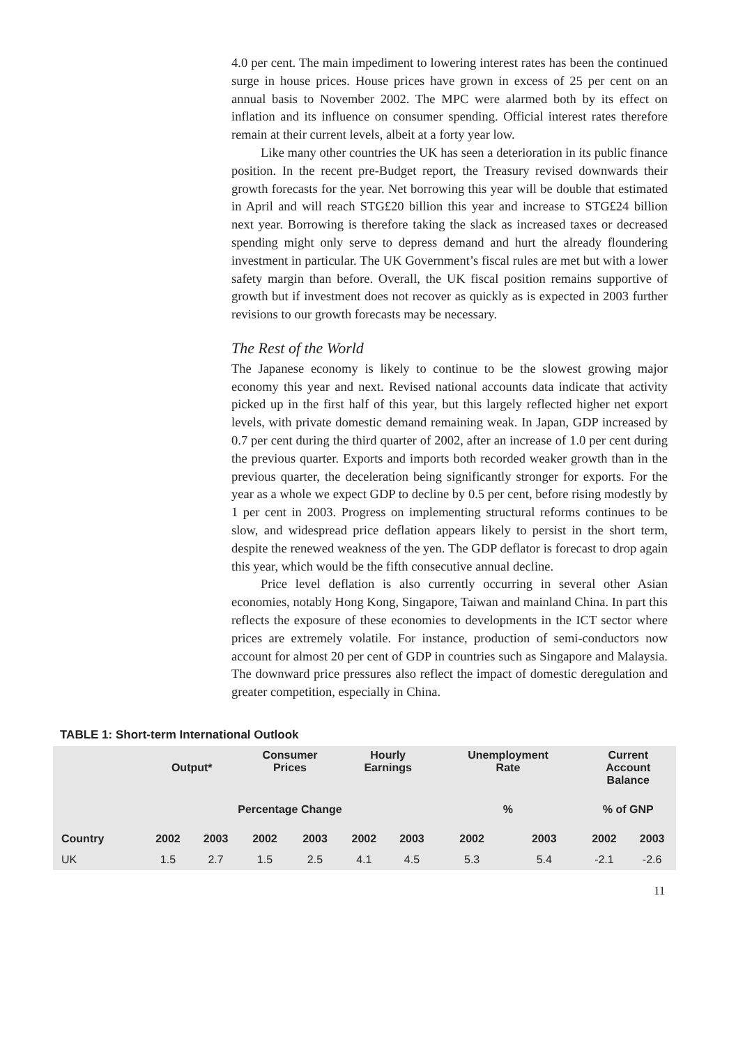4.0 per cent. The main impediment to lowering interest rates has been the continued surge in house prices. House prices have grown in excess of 25 per cent on an annual basis to November 2002. The MPC were alarmed both by its effect on inflation and its influence on consumer spending. Official interest rates therefore remain at their current levels, albeit at a forty year low.
Like many other countries the UK has seen a deterioration in its public finance position. In the recent pre-Budget report, the Treasury revised downwards their growth forecasts for the year. Net borrowing this year will be double that estimated in April and will reach STG£20 billion this year and increase to STG£24 billion next year. Borrowing is therefore taking the slack as increased taxes or decreased spending might only serve to depress demand and hurt the already floundering investment in particular. The UK Government’s fiscal rules are met but with a lower safety margin than before. Overall, the UK fiscal position remains supportive of growth but if investment does not recover as quickly as is expected in 2003 further revisions to our growth forecasts may be necessary.
The Rest of the World
The Japanese economy is likely to continue to be the slowest growing major economy this year and next. Revised national accounts data indicate that activity picked up in the first half of this year, but this largely reflected higher net export levels, with private domestic demand remaining weak. In Japan, GDP increased by 0.7 per cent during the third quarter of 2002, after an increase of 1.0 per cent during the previous quarter. Exports and imports both recorded weaker growth than in the previous quarter, the deceleration being significantly stronger for exports. For the year as a whole we expect GDP to decline by 0.5 per cent, before rising modestly by 1 per cent in 2003. Progress on implementing structural reforms continues to be slow, and widespread price deflation appears likely to persist in the short term, despite the renewed weakness of the yen. The GDP deflator is forecast to drop again this year, which would be the fifth consecutive annual decline.
Price level deflation is also currently occurring in several other Asian economies, notably Hong Kong, Singapore, Taiwan and mainland China. In part this reflects the exposure of these economies to developments in the ICT sector where prices are extremely volatile. For instance, production of semi-conductors now account for almost 20 per cent of GDP in countries such as Singapore and Malaysia. The downward price pressures also reflect the impact of domestic deregulation and greater competition, especially in China.
TABLE 1: Short-term International Outlook
| | Output* | | Consumer Prices | | Hourly Earnings | | Unemployment Rate | | Current Account Balance | |
| --- | --- | --- | --- | --- | --- | --- | --- | --- | --- | --- |
| | Percentage Change | | | | | | % | | % of GNP | |
| Country | 2002 | 2003 | 2002 | 2003 | 2002 | 2003 | 2002 | 2003 | 2002 | 2003 |
| UK | 1.5 | 2.7 | 1.5 | 2.5 | 4.1 | 4.5 | 5.3 | 5.4 | -2.1 | -2.6 |
11